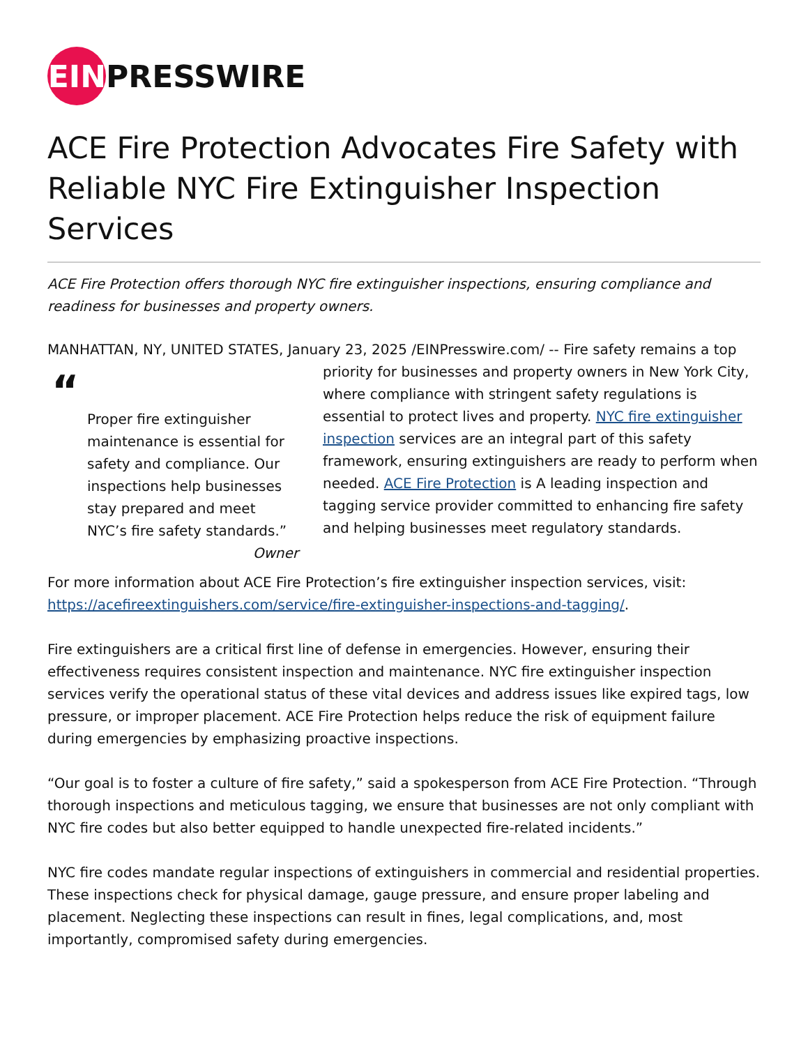EIN PRESSWIRE
ACE Fire Protection Advocates Fire Safety with Reliable NYC Fire Extinguisher Inspection Services
ACE Fire Protection offers thorough NYC fire extinguisher inspections, ensuring compliance and readiness for businesses and property owners.
MANHATTAN, NY, UNITED STATES, January 23, 2025 /EINPresswire.com/ -- Fire safety remains a “Proper fire extinguisher maintenance is essential for safety and compliance. Our inspections help businesses stay prepared and meet NYC’s fire safety standards.”
Owner top priority for businesses and property owners in New York City, where compliance with stringent safety regulations is essential to protect lives and property. NYC fire extinguisher inspection services are an integral part of this safety framework, ensuring extinguishers are ready to perform when needed. ACE Fire Protection is A leading inspection and tagging service provider committed to enhancing fire safety and helping businesses meet regulatory standards.
For more information about ACE Fire Protection’s fire extinguisher inspection services, visit: https://acefireextinguishers.com/service/fire-extinguisher-inspections-and-tagging/.
Fire extinguishers are a critical first line of defense in emergencies. However, ensuring their effectiveness requires consistent inspection and maintenance. NYC fire extinguisher inspection services verify the operational status of these vital devices and address issues like expired tags, low pressure, or improper placement. ACE Fire Protection helps reduce the risk of equipment failure during emergencies by emphasizing proactive inspections.
“Our goal is to foster a culture of fire safety,” said a spokesperson from ACE Fire Protection. “Through thorough inspections and meticulous tagging, we ensure that businesses are not only compliant with NYC fire codes but also better equipped to handle unexpected fire-related incidents.”
NYC fire codes mandate regular inspections of extinguishers in commercial and residential properties. These inspections check for physical damage, gauge pressure, and ensure proper labeling and placement. Neglecting these inspections can result in fines, legal complications, and, most importantly, compromised safety during emergencies.